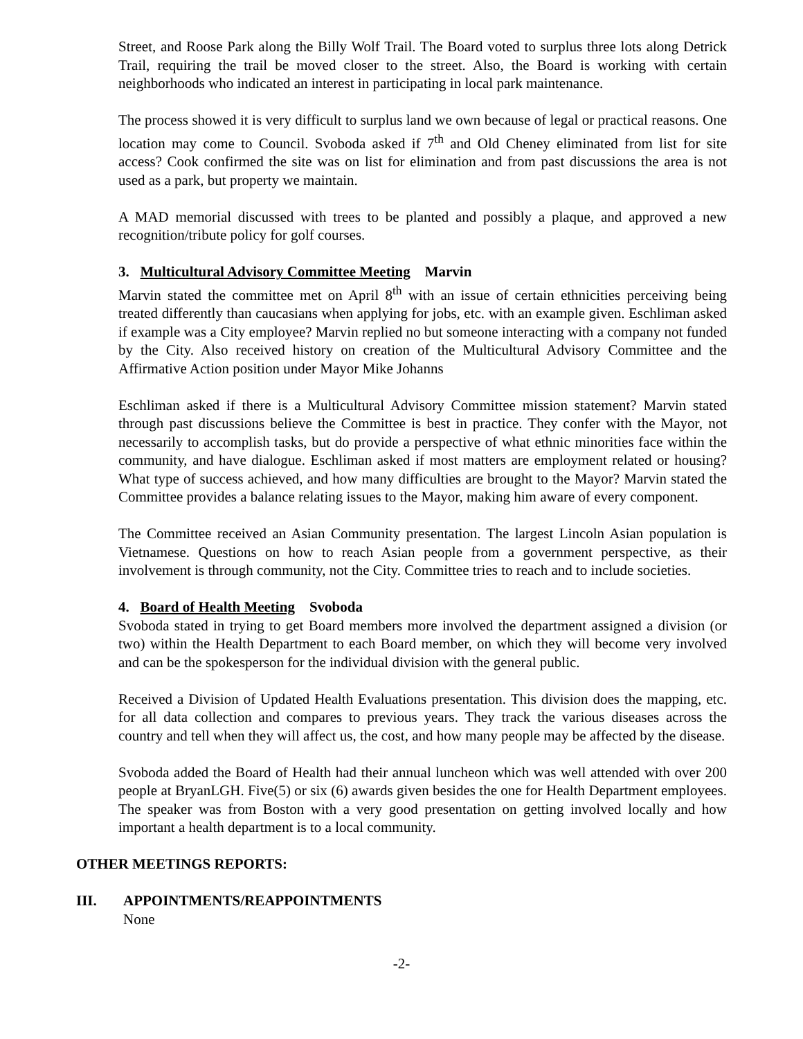Street, and Roose Park along the Billy Wolf Trail. The Board voted to surplus three lots along Detrick Trail, requiring the trail be moved closer to the street. Also, the Board is working with certain neighborhoods who indicated an interest in participating in local park maintenance.
The process showed it is very difficult to surplus land we own because of legal or practical reasons. One location may come to Council. Svoboda asked if 7<sup>th</sup> and Old Cheney eliminated from list for site access? Cook confirmed the site was on list for elimination and from past discussions the area is not used as a park, but property we maintain.
A MAD memorial discussed with trees to be planted and possibly a plaque, and approved a new recognition/tribute policy for golf courses.
3. Multicultural Advisory Committee Meeting Marvin
Marvin stated the committee met on April 8<sup>th</sup> with an issue of certain ethnicities perceiving being treated differently than caucasians when applying for jobs, etc. with an example given. Eschliman asked if example was a City employee? Marvin replied no but someone interacting with a company not funded by the City. Also received history on creation of the Multicultural Advisory Committee and the Affirmative Action position under Mayor Mike Johanns
Eschliman asked if there is a Multicultural Advisory Committee mission statement? Marvin stated through past discussions believe the Committee is best in practice. They confer with the Mayor, not necessarily to accomplish tasks, but do provide a perspective of what ethnic minorities face within the community, and have dialogue. Eschliman asked if most matters are employment related or housing? What type of success achieved, and how many difficulties are brought to the Mayor? Marvin stated the Committee provides a balance relating issues to the Mayor, making him aware of every component.
The Committee received an Asian Community presentation. The largest Lincoln Asian population is Vietnamese. Questions on how to reach Asian people from a government perspective, as their involvement is through community, not the City. Committee tries to reach and to include societies.
4. Board of Health Meeting Svoboda
Svoboda stated in trying to get Board members more involved the department assigned a division (or two) within the Health Department to each Board member, on which they will become very involved and can be the spokesperson for the individual division with the general public.
Received a Division of Updated Health Evaluations presentation. This division does the mapping, etc. for all data collection and compares to previous years. They track the various diseases across the country and tell when they will affect us, the cost, and how many people may be affected by the disease.
Svoboda added the Board of Health had their annual luncheon which was well attended with over 200 people at BryanLGH. Five(5) or six (6) awards given besides the one for Health Department employees. The speaker was from Boston with a very good presentation on getting involved locally and how important a health department is to a local community.
OTHER MEETINGS REPORTS:
III. APPOINTMENTS/REAPPOINTMENTS
None
-2-